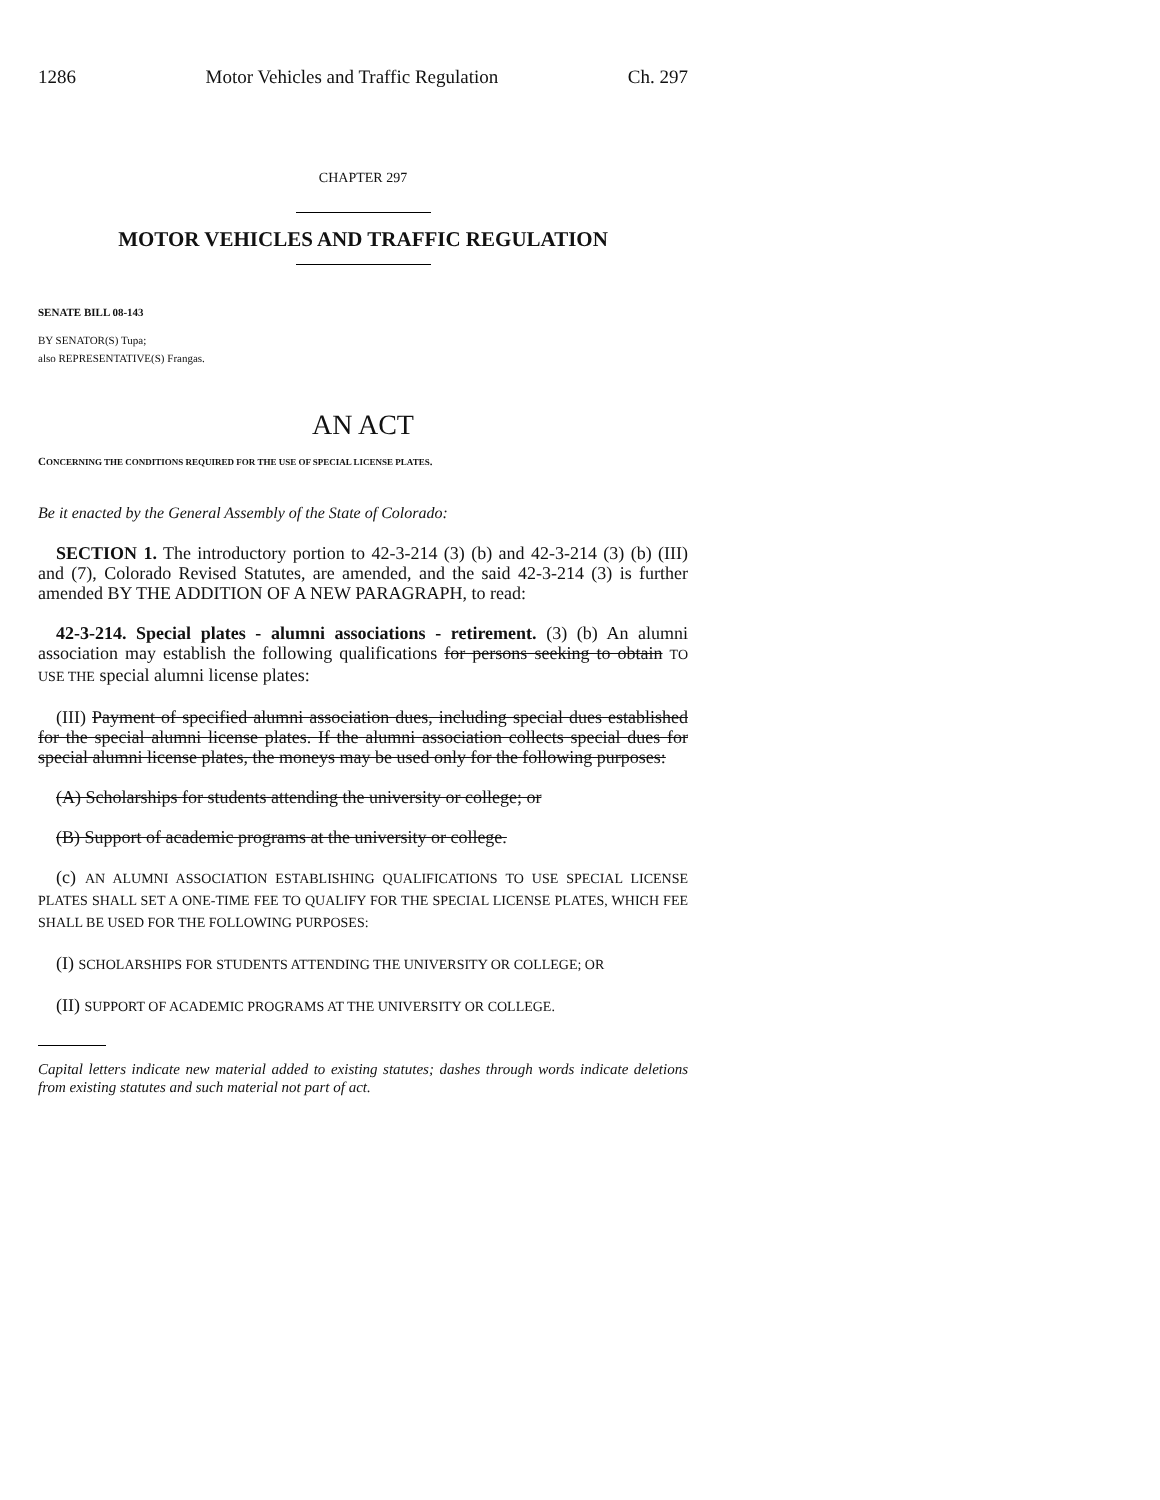1286 Motor Vehicles and Traffic Regulation Ch. 297
CHAPTER 297
MOTOR VEHICLES AND TRAFFIC REGULATION
SENATE BILL 08-143
BY SENATOR(S) Tupa;
also REPRESENTATIVE(S) Frangas.
AN ACT
CONCERNING THE CONDITIONS REQUIRED FOR THE USE OF SPECIAL LICENSE PLATES.
Be it enacted by the General Assembly of the State of Colorado:
SECTION 1. The introductory portion to 42-3-214 (3) (b) and 42-3-214 (3) (b) (III) and (7), Colorado Revised Statutes, are amended, and the said 42-3-214 (3) is further amended BY THE ADDITION OF A NEW PARAGRAPH, to read:
42-3-214. Special plates - alumni associations - retirement. (3) (b) An alumni association may establish the following qualifications for persons seeking to obtain TO USE THE special alumni license plates:
(III) Payment of specified alumni association dues, including special dues established for the special alumni license plates. If the alumni association collects special dues for special alumni license plates, the moneys may be used only for the following purposes:
(A) Scholarships for students attending the university or college; or
(B) Support of academic programs at the university or college.
(c) AN ALUMNI ASSOCIATION ESTABLISHING QUALIFICATIONS TO USE SPECIAL LICENSE PLATES SHALL SET A ONE-TIME FEE TO QUALIFY FOR THE SPECIAL LICENSE PLATES, WHICH FEE SHALL BE USED FOR THE FOLLOWING PURPOSES:
(I) SCHOLARSHIPS FOR STUDENTS ATTENDING THE UNIVERSITY OR COLLEGE; OR
(II) SUPPORT OF ACADEMIC PROGRAMS AT THE UNIVERSITY OR COLLEGE.
Capital letters indicate new material added to existing statutes; dashes through words indicate deletions from existing statutes and such material not part of act.